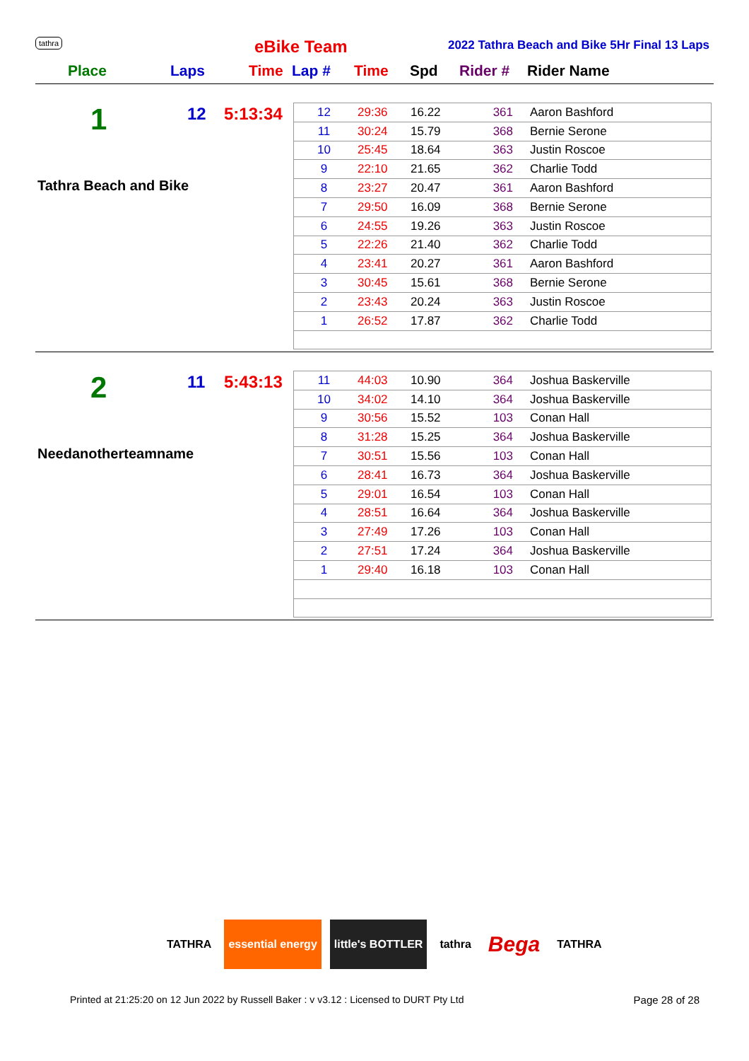tathra eBike Team
2022 Tathra Beach and Bike 5Hr Final 13 Laps
Place Laps Time Lap # Time Spd Rider # Rider Name
1 12 5:13:34
Tathra Beach and Bike
| 12 | 29:36 | 16.22 | 361 | Aaron Bashford |
| 11 | 30:24 | 15.79 | 368 | Bernie Serone |
| 10 | 25:45 | 18.64 | 363 | Justin Roscoe |
| 9 | 22:10 | 21.65 | 362 | Charlie Todd |
| 8 | 23:27 | 20.47 | 361 | Aaron Bashford |
| 7 | 29:50 | 16.09 | 368 | Bernie Serone |
| 6 | 24:55 | 19.26 | 363 | Justin Roscoe |
| 5 | 22:26 | 21.40 | 362 | Charlie Todd |
| 4 | 23:41 | 20.27 | 361 | Aaron Bashford |
| 3 | 30:45 | 15.61 | 368 | Bernie Serone |
| 2 | 23:43 | 20.24 | 363 | Justin Roscoe |
| 1 | 26:52 | 17.87 | 362 | Charlie Todd |
2 11 5:43:13
Needanotherteamname
| 11 | 44:03 | 10.90 | 364 | Joshua Baskerville |
| 10 | 34:02 | 14.10 | 364 | Joshua Baskerville |
| 9 | 30:56 | 15.52 | 103 | Conan Hall |
| 8 | 31:28 | 15.25 | 364 | Joshua Baskerville |
| 7 | 30:51 | 15.56 | 103 | Conan Hall |
| 6 | 28:41 | 16.73 | 364 | Joshua Baskerville |
| 5 | 29:01 | 16.54 | 103 | Conan Hall |
| 4 | 28:51 | 16.64 | 364 | Joshua Baskerville |
| 3 | 27:49 | 17.26 | 103 | Conan Hall |
| 2 | 27:51 | 17.24 | 364 | Joshua Baskerville |
| 1 | 29:40 | 16.18 | 103 | Conan Hall |
TATHRA essential energy little's BOTTLER tathra
Bega
TATHRA
Printed at 21:25:20 on 12 Jun 2022 by Russell Baker : v v3.12 : Licensed to DURT Pty Ltd
Page 28 of 28